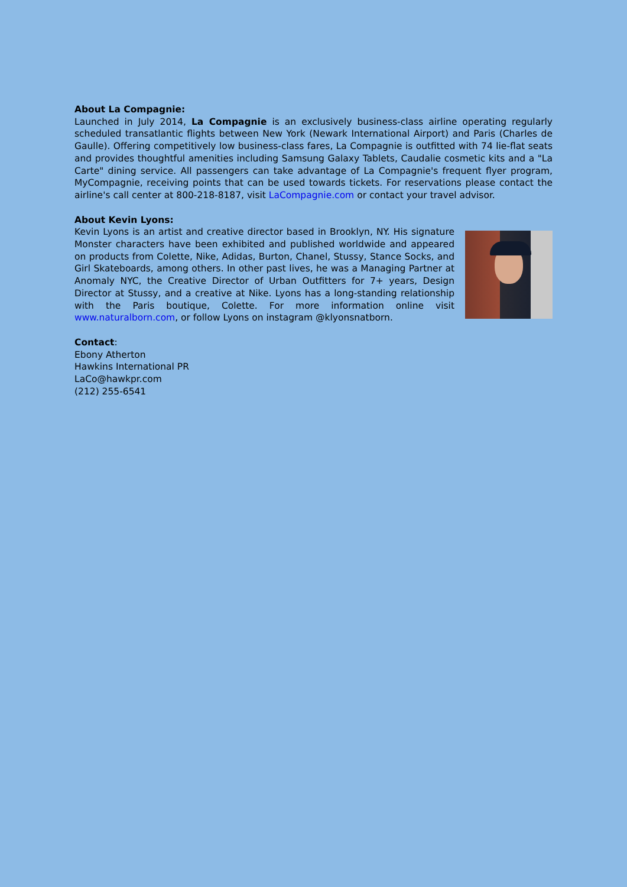About La Compagnie:
Launched in July 2014, La Compagnie is an exclusively business-class airline operating regularly scheduled transatlantic flights between New York (Newark International Airport) and Paris (Charles de Gaulle). Offering competitively low business-class fares, La Compagnie is outfitted with 74 lie-flat seats and provides thoughtful amenities including Samsung Galaxy Tablets, Caudalie cosmetic kits and a "La Carte" dining service. All passengers can take advantage of La Compagnie's frequent flyer program, MyCompagnie, receiving points that can be used towards tickets. For reservations please contact the airline's call center at 800-218-8187, visit LaCompagnie.com or contact your travel advisor.
About Kevin Lyons:
Kevin Lyons is an artist and creative director based in Brooklyn, NY. His signature Monster characters have been exhibited and published worldwide and appeared on products from Colette, Nike, Adidas, Burton, Chanel, Stussy, Stance Socks, and Girl Skateboards, among others. In other past lives, he was a Managing Partner at Anomaly NYC, the Creative Director of Urban Outfitters for 7+ years, Design Director at Stussy, and a creative at Nike. Lyons has a long-standing relationship with the Paris boutique, Colette. For more information online visit www.naturalborn.com, or follow Lyons on instagram @klyonsnatborn.
Contact:
Ebony Atherton
Hawkins International PR
LaCo@hawkpr.com
(212) 255-6541